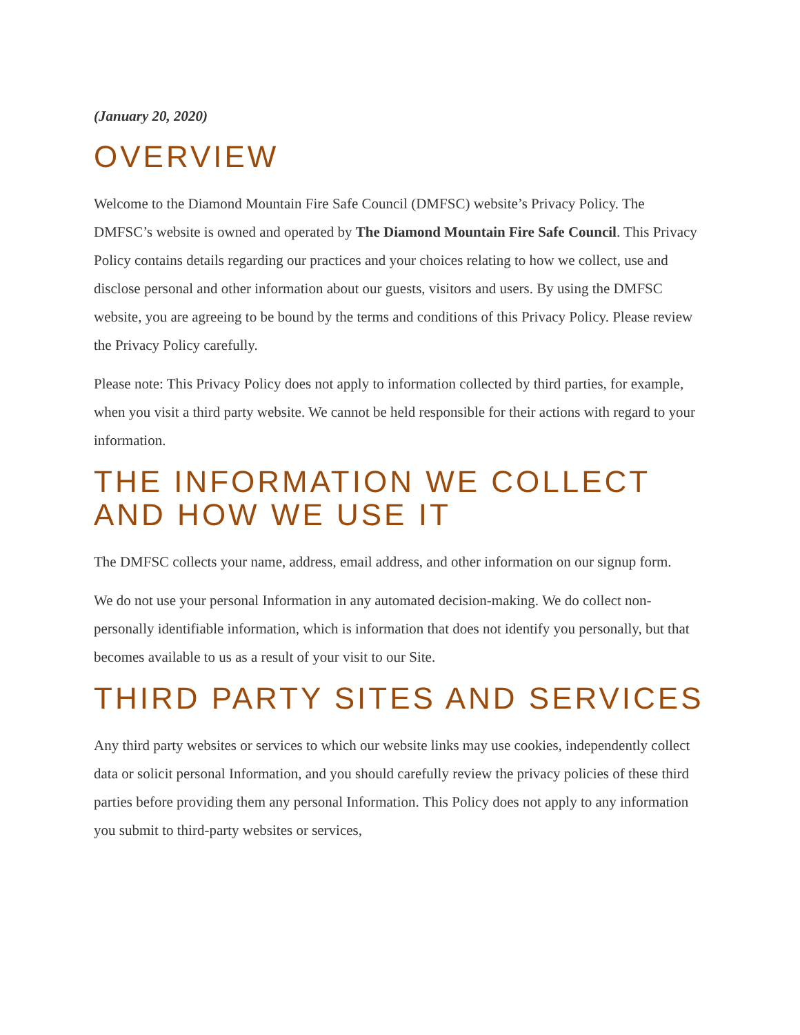(January 20, 2020)
OVERVIEW
Welcome to the Diamond Mountain Fire Safe Council (DMFSC) website’s Privacy Policy. The DMFSC’s website is owned and operated by The Diamond Mountain Fire Safe Council. This Privacy Policy contains details regarding our practices and your choices relating to how we collect, use and disclose personal and other information about our guests, visitors and users. By using the DMFSC website, you are agreeing to be bound by the terms and conditions of this Privacy Policy. Please review the Privacy Policy carefully.
Please note: This Privacy Policy does not apply to information collected by third parties, for example, when you visit a third party website. We cannot be held responsible for their actions with regard to your information.
THE INFORMATION WE COLLECT AND HOW WE USE IT
The DMFSC collects your name, address, email address, and other information on our signup form.
We do not use your personal Information in any automated decision-making. We do collect non-personally identifiable information, which is information that does not identify you personally, but that becomes available to us as a result of your visit to our Site.
THIRD PARTY SITES AND SERVICES
Any third party websites or services to which our website links may use cookies, independently collect data or solicit personal Information, and you should carefully review the privacy policies of these third parties before providing them any personal Information. This Policy does not apply to any information you submit to third-party websites or services,